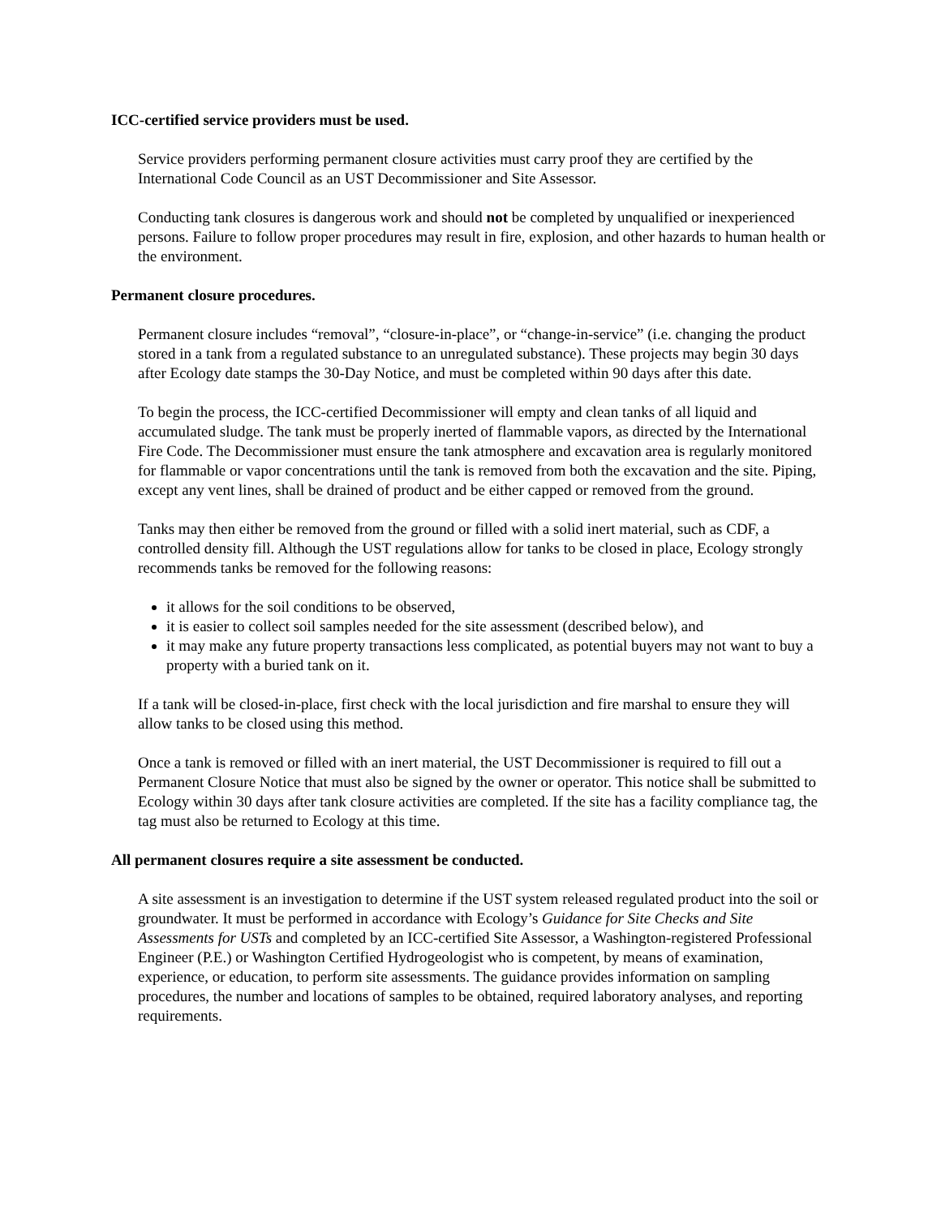ICC-certified service providers must be used.
Service providers performing permanent closure activities must carry proof they are certified by the International Code Council as an UST Decommissioner and Site Assessor.
Conducting tank closures is dangerous work and should not be completed by unqualified or inexperienced persons. Failure to follow proper procedures may result in fire, explosion, and other hazards to human health or the environment.
Permanent closure procedures.
Permanent closure includes “removal”, “closure-in-place”, or “change-in-service” (i.e. changing the product stored in a tank from a regulated substance to an unregulated substance). These projects may begin 30 days after Ecology date stamps the 30-Day Notice, and must be completed within 90 days after this date.
To begin the process, the ICC-certified Decommissioner will empty and clean tanks of all liquid and accumulated sludge. The tank must be properly inerted of flammable vapors, as directed by the International Fire Code. The Decommissioner must ensure the tank atmosphere and excavation area is regularly monitored for flammable or vapor concentrations until the tank is removed from both the excavation and the site. Piping, except any vent lines, shall be drained of product and be either capped or removed from the ground.
Tanks may then either be removed from the ground or filled with a solid inert material, such as CDF, a controlled density fill. Although the UST regulations allow for tanks to be closed in place, Ecology strongly recommends tanks be removed for the following reasons:
it allows for the soil conditions to be observed,
it is easier to collect soil samples needed for the site assessment (described below), and
it may make any future property transactions less complicated, as potential buyers may not want to buy a property with a buried tank on it.
If a tank will be closed-in-place, first check with the local jurisdiction and fire marshal to ensure they will allow tanks to be closed using this method.
Once a tank is removed or filled with an inert material, the UST Decommissioner is required to fill out a Permanent Closure Notice that must also be signed by the owner or operator. This notice shall be submitted to Ecology within 30 days after tank closure activities are completed. If the site has a facility compliance tag, the tag must also be returned to Ecology at this time.
All permanent closures require a site assessment be conducted.
A site assessment is an investigation to determine if the UST system released regulated product into the soil or groundwater. It must be performed in accordance with Ecology’s Guidance for Site Checks and Site Assessments for USTs and completed by an ICC-certified Site Assessor, a Washington-registered Professional Engineer (P.E.) or Washington Certified Hydrogeologist who is competent, by means of examination, experience, or education, to perform site assessments. The guidance provides information on sampling procedures, the number and locations of samples to be obtained, required laboratory analyses, and reporting requirements.